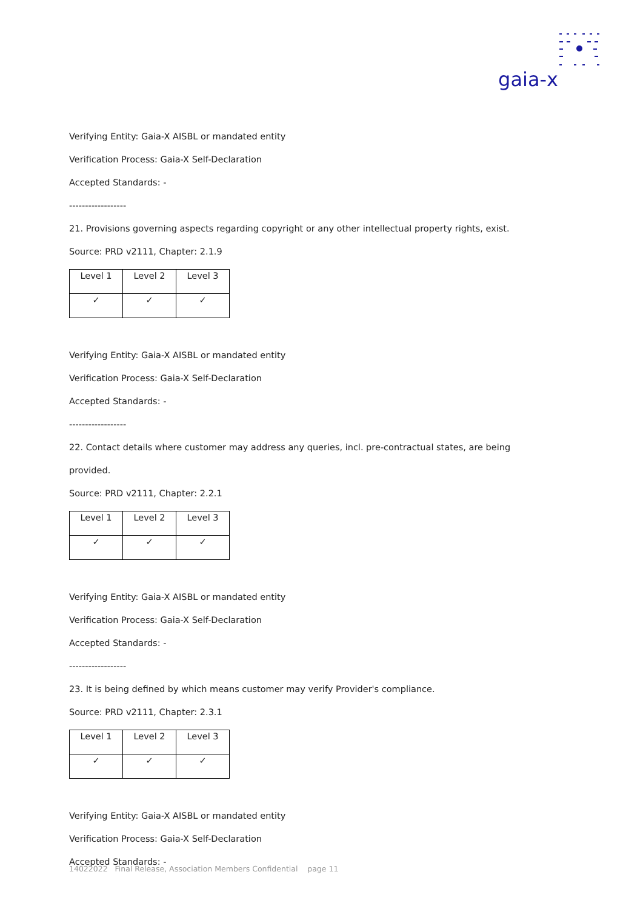gaia-x
Verifying Entity: Gaia-X AISBL or mandated entity
Verification Process: Gaia-X Self-Declaration
Accepted Standards: -
------------------
21. Provisions governing aspects regarding copyright or any other intellectual property rights, exist.
Source: PRD v2111, Chapter: 2.1.9
| Level 1 | Level 2 | Level 3 |
| ✓ | ✓ | ✓ |
Verifying Entity: Gaia-X AISBL or mandated entity
Verification Process: Gaia-X Self-Declaration
Accepted Standards: -
------------------
22. Contact details where customer may address any queries, incl. pre-contractual states, are being
provided.
Source: PRD v2111, Chapter: 2.2.1
| Level 1 | Level 2 | Level 3 |
| ✓ | ✓ | ✓ |
Verifying Entity: Gaia-X AISBL or mandated entity
Verification Process: Gaia-X Self-Declaration
Accepted Standards: -
------------------
23. It is being defined by which means customer may verify Provider's compliance.
Source: PRD v2111, Chapter: 2.3.1
| Level 1 | Level 2 | Level 3 |
| ✓ | ✓ | ✓ |
Verifying Entity: Gaia-X AISBL or mandated entity
Verification Process: Gaia-X Self-Declaration
Accepted Standards: -
14022022 Final Release, Association Members Confidential page 11